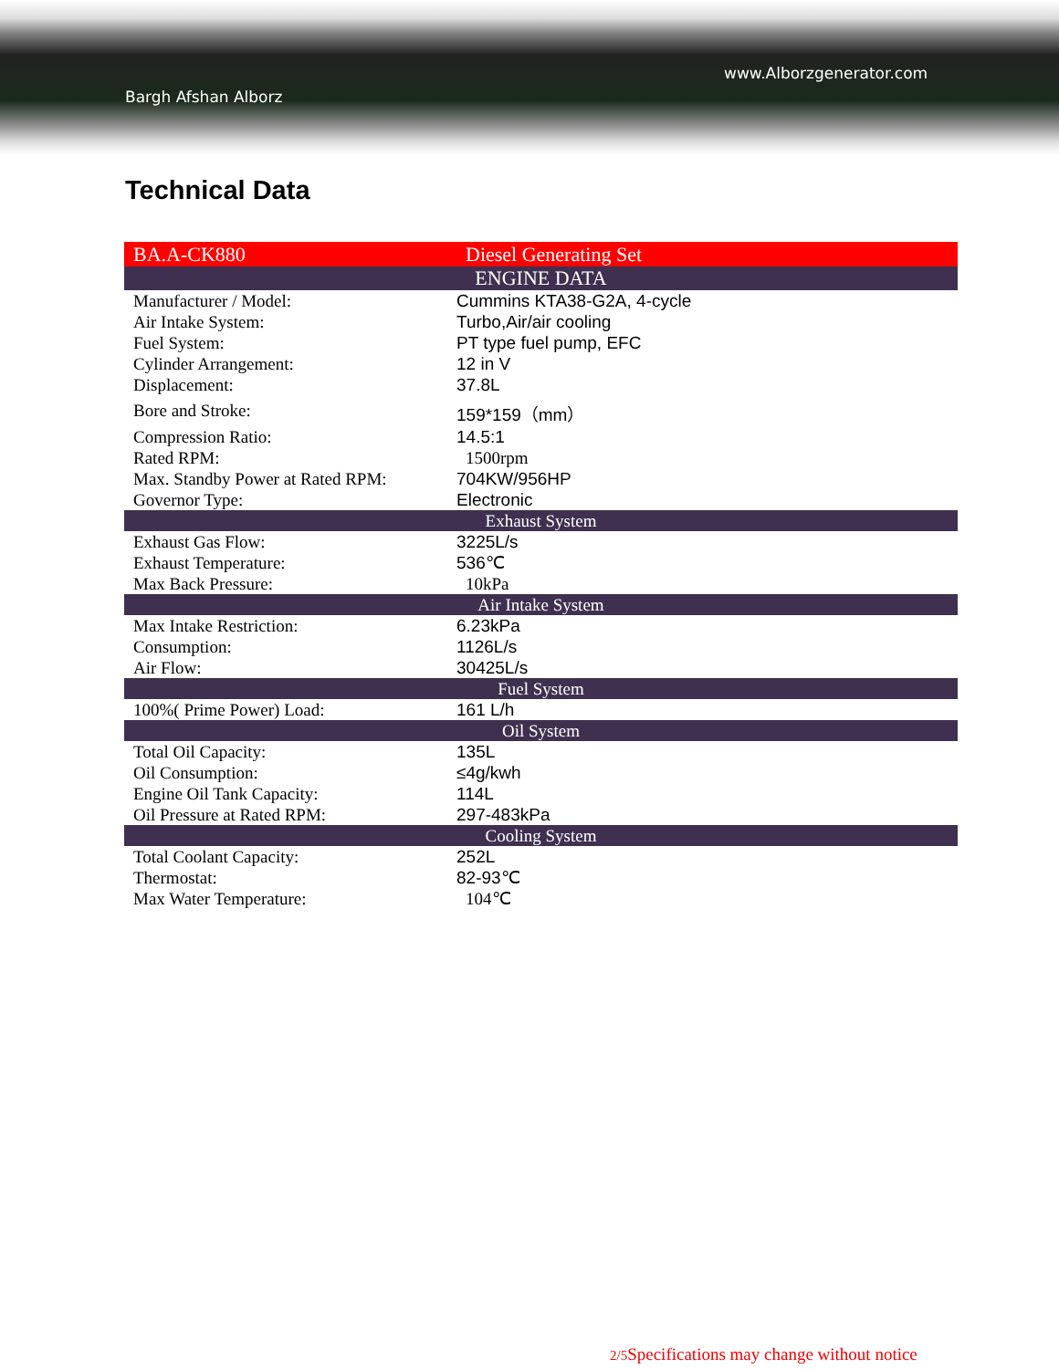www.Alborzgenerator.com
Bargh Afshan Alborz
Technical Data
| BA.A-CK880 | Diesel Generating Set |
| ENGINE DATA | |
| Manufacturer / Model: | Cummins KTA38-G2A, 4-cycle |
| Air Intake System: | Turbo,Air/air cooling |
| Fuel System: | PT type fuel pump, EFC |
| Cylinder Arrangement: | 12 in V |
| Displacement: | 37.8L |
| Bore and Stroke: | 159*159（mm） |
| Compression Ratio: | 14.5:1 |
| Rated RPM: | 1500rpm |
| Max. Standby Power at Rated RPM: | 704KW/956HP |
| Governor Type: | Electronic |
| Exhaust System | |
| Exhaust Gas Flow: | 3225L/s |
| Exhaust Temperature: | 536℃ |
| Max Back Pressure: | 10kPa |
| Air Intake System | |
| Max Intake Restriction: | 6.23kPa |
| Consumption: | 1126L/s |
| Air Flow: | 30425L/s |
| Fuel System | |
| 100%( Prime Power) Load: | 161 L/h |
| Oil System | |
| Total Oil Capacity: | 135L |
| Oil Consumption: | ≤4g/kwh |
| Engine Oil Tank Capacity: | 114L |
| Oil Pressure at Rated RPM: | 297-483kPa |
| Cooling System | |
| Total Coolant Capacity: | 252L |
| Thermostat: | 82-93℃ |
| Max Water Temperature: | 104℃ |
2/5 Specifications may change without notice